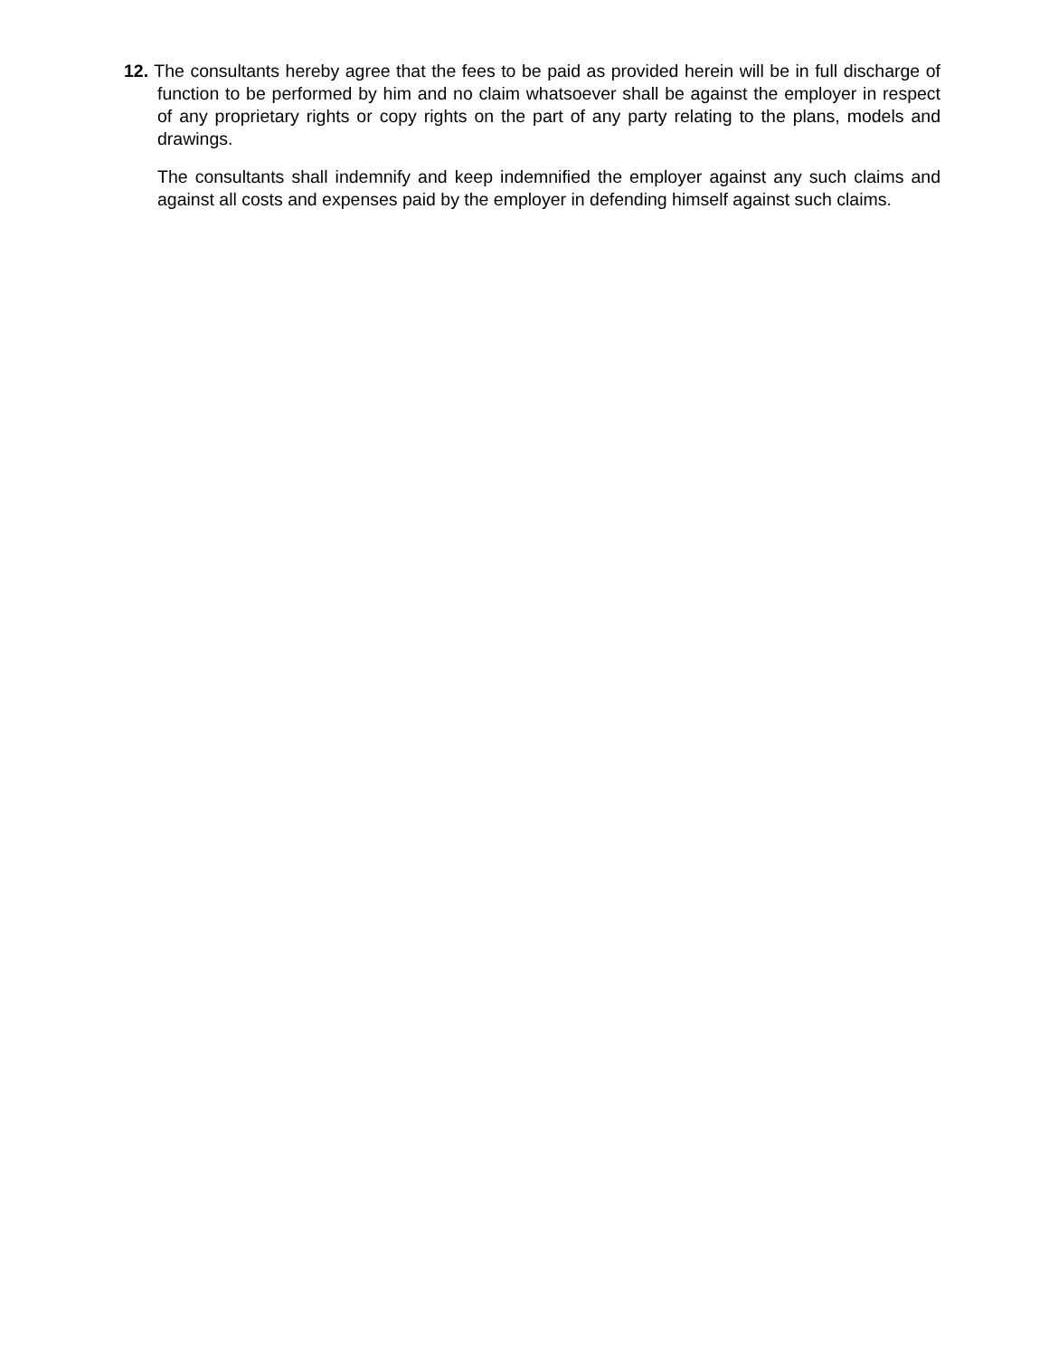12. The consultants hereby agree that the fees to be paid as provided herein will be in full discharge of function to be performed by him and no claim whatsoever shall be against the employer in respect of any proprietary rights or copy rights on the part of any party relating to the plans, models and drawings.
The consultants shall indemnify and keep indemnified the employer against any such claims and against all costs and expenses paid by the employer in defending himself against such claims.